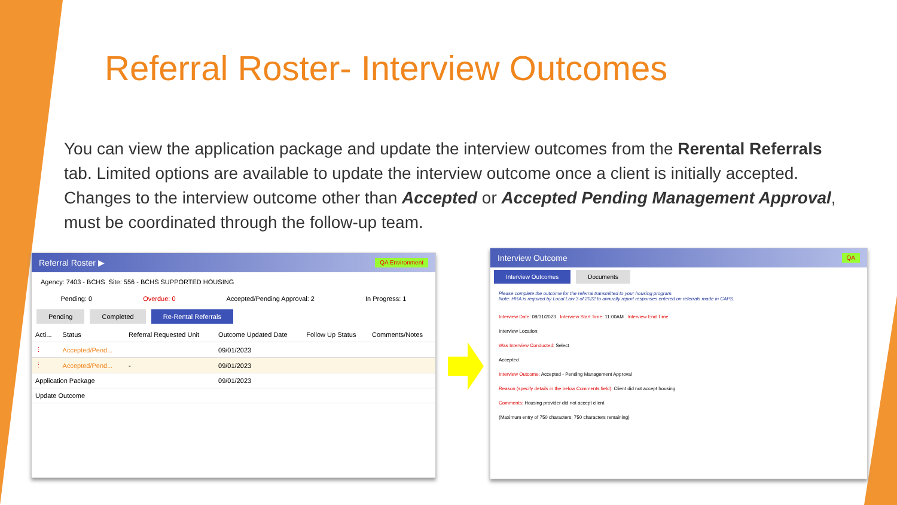Referral Roster- Interview Outcomes
You can view the application package and update the interview outcomes from the Rerental Referrals tab. Limited options are available to update the interview outcome once a client is initially accepted. Changes to the interview outcome other than Accepted or Accepted Pending Management Approval, must be coordinated through the follow-up team.
Referral Roster ▶ QA Environment
Agency: 7403 - BCHS Site: 556 - BCHS SUPPORTED HOUSING
Pending: 0 Overdue: 0 Accepted/Pending Approval: 2 In Progress: 1
Pending Completed Re-Rental Referrals
| Acti... | Status | Referral Requested Unit | Outcome Updated Date | Follow Up Status | Comments/Notes |
| --- | --- | --- | --- | --- | --- |
| ⋮ | Accepted/Pend... | | 09/01/2023 | | |
| ⋮ | Accepted/Pend... | - | 09/01/2023 | | |
| Application Package | | | 09/01/2023 | | |
| Update Outcome | | | | | |
Interview Outcome QA
Interview Outcomes Documents
Please complete the outcome for the referral transmitted to your housing program.
Note: HRA is required by Local Law 3 of 2022 to annually report responses entered on referrals made in CAPS.
Interview Date: 08/31/2023 Interview Start Time: 11:00AM Interview End Time
Interview Location:
Was Interview Conducted: Select
Accepted
Interview Outcome: Accepted - Pending Management Approval
Reason (specify details in the below Comments field): Client did not accept housing
Comments: Housing provider did not accept client
(Maximum entry of 750 characters; 750 characters remaining)